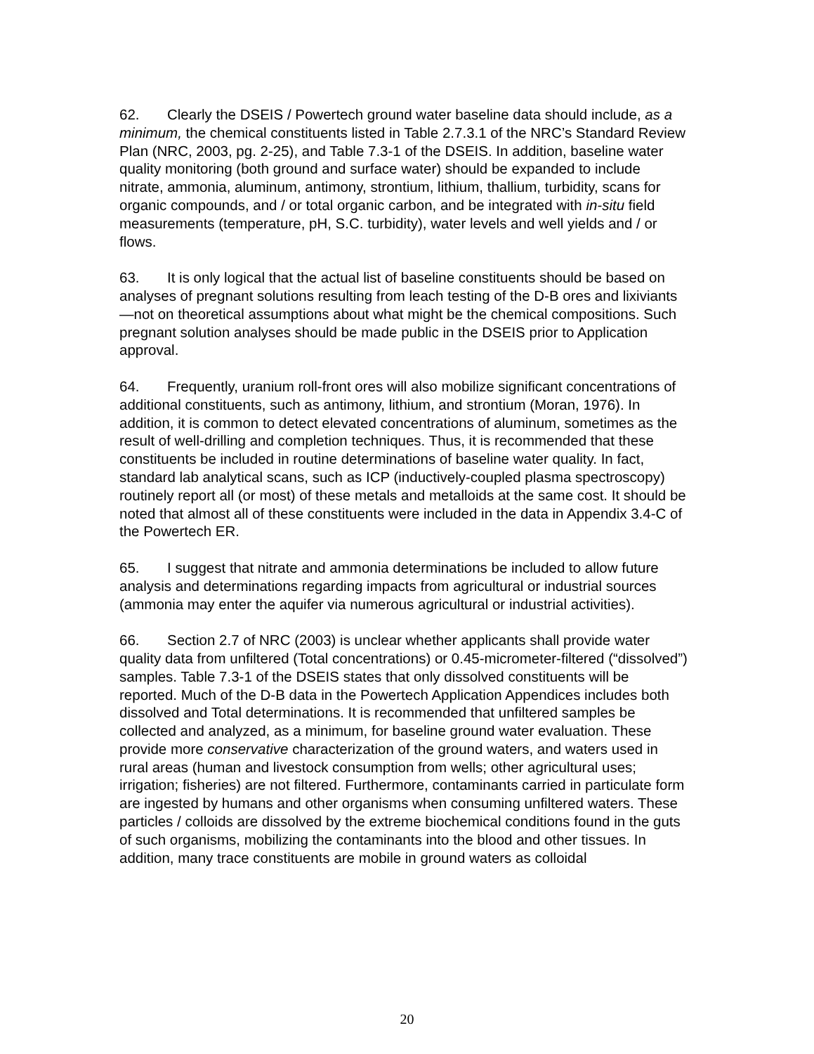62. Clearly the DSEIS / Powertech ground water baseline data should include, as a minimum, the chemical constituents listed in Table 2.7.3.1 of the NRC’s Standard Review Plan (NRC, 2003, pg. 2-25), and Table 7.3-1 of the DSEIS. In addition, baseline water quality monitoring (both ground and surface water) should be expanded to include nitrate, ammonia, aluminum, antimony, strontium, lithium, thallium, turbidity, scans for organic compounds, and / or total organic carbon, and be integrated with in-situ field measurements (temperature, pH, S.C. turbidity), water levels and well yields and / or flows.
63. It is only logical that the actual list of baseline constituents should be based on analyses of pregnant solutions resulting from leach testing of the D-B ores and lixiviants—not on theoretical assumptions about what might be the chemical compositions. Such pregnant solution analyses should be made public in the DSEIS prior to Application approval.
64. Frequently, uranium roll-front ores will also mobilize significant concentrations of additional constituents, such as antimony, lithium, and strontium (Moran, 1976). In addition, it is common to detect elevated concentrations of aluminum, sometimes as the result of well-drilling and completion techniques. Thus, it is recommended that these constituents be included in routine determinations of baseline water quality. In fact, standard lab analytical scans, such as ICP (inductively-coupled plasma spectroscopy) routinely report all (or most) of these metals and metalloids at the same cost. It should be noted that almost all of these constituents were included in the data in Appendix 3.4-C of the Powertech ER.
65. I suggest that nitrate and ammonia determinations be included to allow future analysis and determinations regarding impacts from agricultural or industrial sources (ammonia may enter the aquifer via numerous agricultural or industrial activities).
66. Section 2.7 of NRC (2003) is unclear whether applicants shall provide water quality data from unfiltered (Total concentrations) or 0.45-micrometer-filtered (“dissolved”) samples. Table 7.3-1 of the DSEIS states that only dissolved constituents will be reported. Much of the D-B data in the Powertech Application Appendices includes both dissolved and Total determinations. It is recommended that unfiltered samples be collected and analyzed, as a minimum, for baseline ground water evaluation. These provide more conservative characterization of the ground waters, and waters used in rural areas (human and livestock consumption from wells; other agricultural uses; irrigation; fisheries) are not filtered. Furthermore, contaminants carried in particulate form are ingested by humans and other organisms when consuming unfiltered waters. These particles / colloids are dissolved by the extreme biochemical conditions found in the guts of such organisms, mobilizing the contaminants into the blood and other tissues. In addition, many trace constituents are mobile in ground waters as colloidal
20